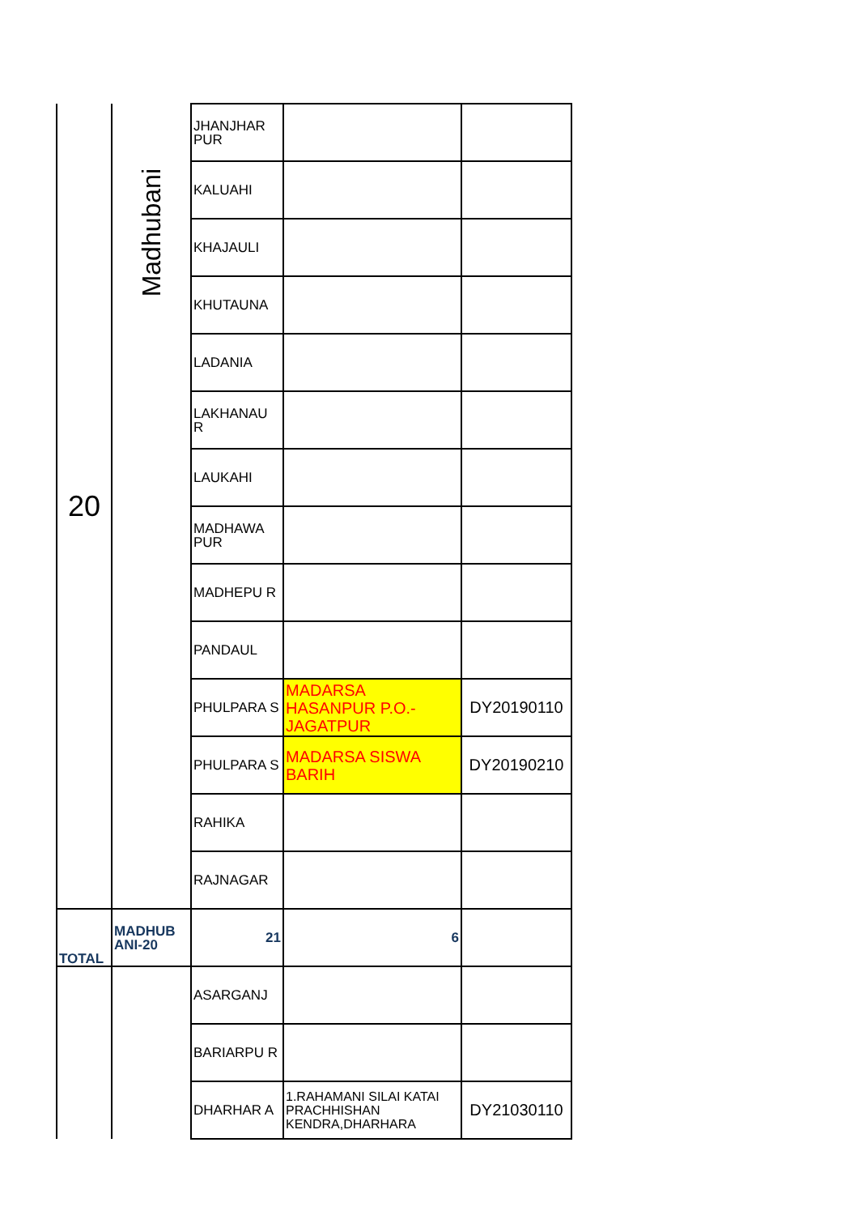| 20 | Madhubani | JHANJHAR PUR | | |
| | | KALUAHI | | |
| | | KHAJAULI | | |
| | | KHUTAUNA | | |
| | | LADANIA | | |
| | | LAKHANAU R | | |
| | | LAUKAHI | | |
| | | MADHAWA PUR | | |
| | | MADHEPU R | | |
| | | PANDAUL | | |
| | | PHULPARA S | MADARSA HASANPUR P.O.-JAGATPUR | DY20190110 |
| | | PHULPARA S | MADARSA SISWA BARIH | DY20190210 |
| | | RAHIKA | | |
| | | RAJNAGAR | | |
| TOTAL | MADHUB ANI-20 | 21 | 6 | |
| | | ASARGANJ | | |
| | | BARIARPU R | | |
| | | DHARHAR A | 1.RAHAMANI SILAI KATAI PRACHHISHAN KENDRA,DHARHARA | DY21030110 |